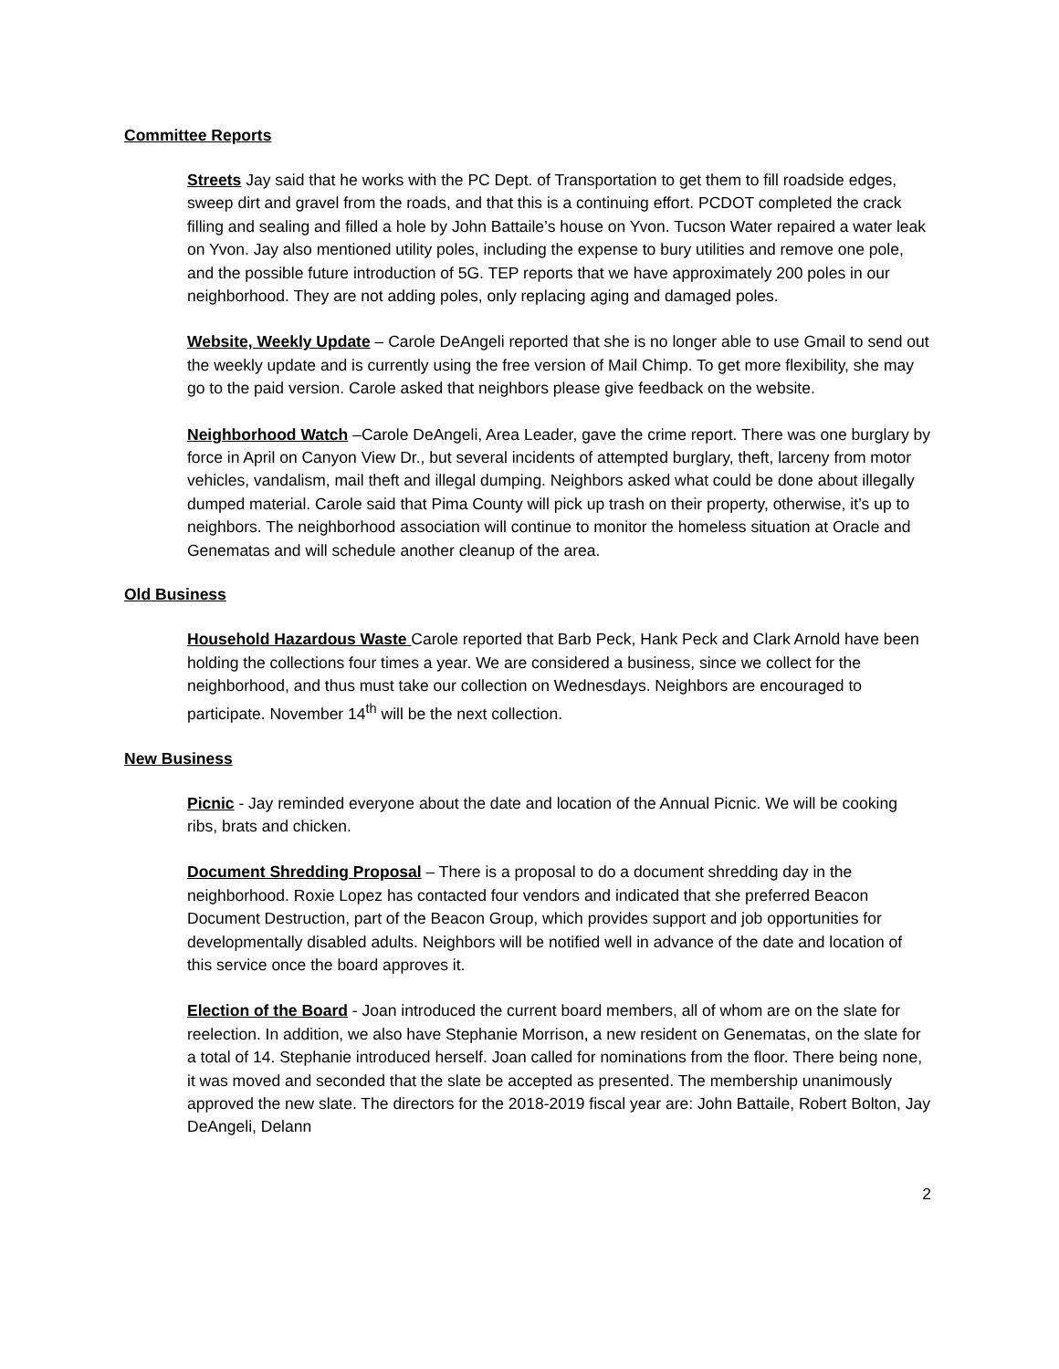Committee Reports
Streets Jay said that he works with the PC Dept. of Transportation to get them to fill roadside edges, sweep dirt and gravel from the roads, and that this is a continuing effort. PCDOT completed the crack filling and sealing and filled a hole by John Battaile’s house on Yvon. Tucson Water repaired a water leak on Yvon. Jay also mentioned utility poles, including the expense to bury utilities and remove one pole, and the possible future introduction of 5G. TEP reports that we have approximately 200 poles in our neighborhood. They are not adding poles, only replacing aging and damaged poles.
Website, Weekly Update – Carole DeAngeli reported that she is no longer able to use Gmail to send out the weekly update and is currently using the free version of Mail Chimp. To get more flexibility, she may go to the paid version. Carole asked that neighbors please give feedback on the website.
Neighborhood Watch –Carole DeAngeli, Area Leader, gave the crime report. There was one burglary by force in April on Canyon View Dr., but several incidents of attempted burglary, theft, larceny from motor vehicles, vandalism, mail theft and illegal dumping. Neighbors asked what could be done about illegally dumped material. Carole said that Pima County will pick up trash on their property, otherwise, it’s up to neighbors. The neighborhood association will continue to monitor the homeless situation at Oracle and Genematas and will schedule another cleanup of the area.
Old Business
Household Hazardous Waste Carole reported that Barb Peck, Hank Peck and Clark Arnold have been holding the collections four times a year. We are considered a business, since we collect for the neighborhood, and thus must take our collection on Wednesdays. Neighbors are encouraged to participate. November 14<sup>th</sup> will be the next collection.
New Business
Picnic - Jay reminded everyone about the date and location of the Annual Picnic. We will be cooking ribs, brats and chicken.
Document Shredding Proposal – There is a proposal to do a document shredding day in the neighborhood. Roxie Lopez has contacted four vendors and indicated that she preferred Beacon Document Destruction, part of the Beacon Group, which provides support and job opportunities for developmentally disabled adults. Neighbors will be notified well in advance of the date and location of this service once the board approves it.
Election of the Board - Joan introduced the current board members, all of whom are on the slate for reelection. In addition, we also have Stephanie Morrison, a new resident on Genematas, on the slate for a total of 14. Stephanie introduced herself. Joan called for nominations from the floor. There being none, it was moved and seconded that the slate be accepted as presented. The membership unanimously approved the new slate. The directors for the 2018-2019 fiscal year are: John Battaile, Robert Bolton, Jay DeAngeli, Delann
2